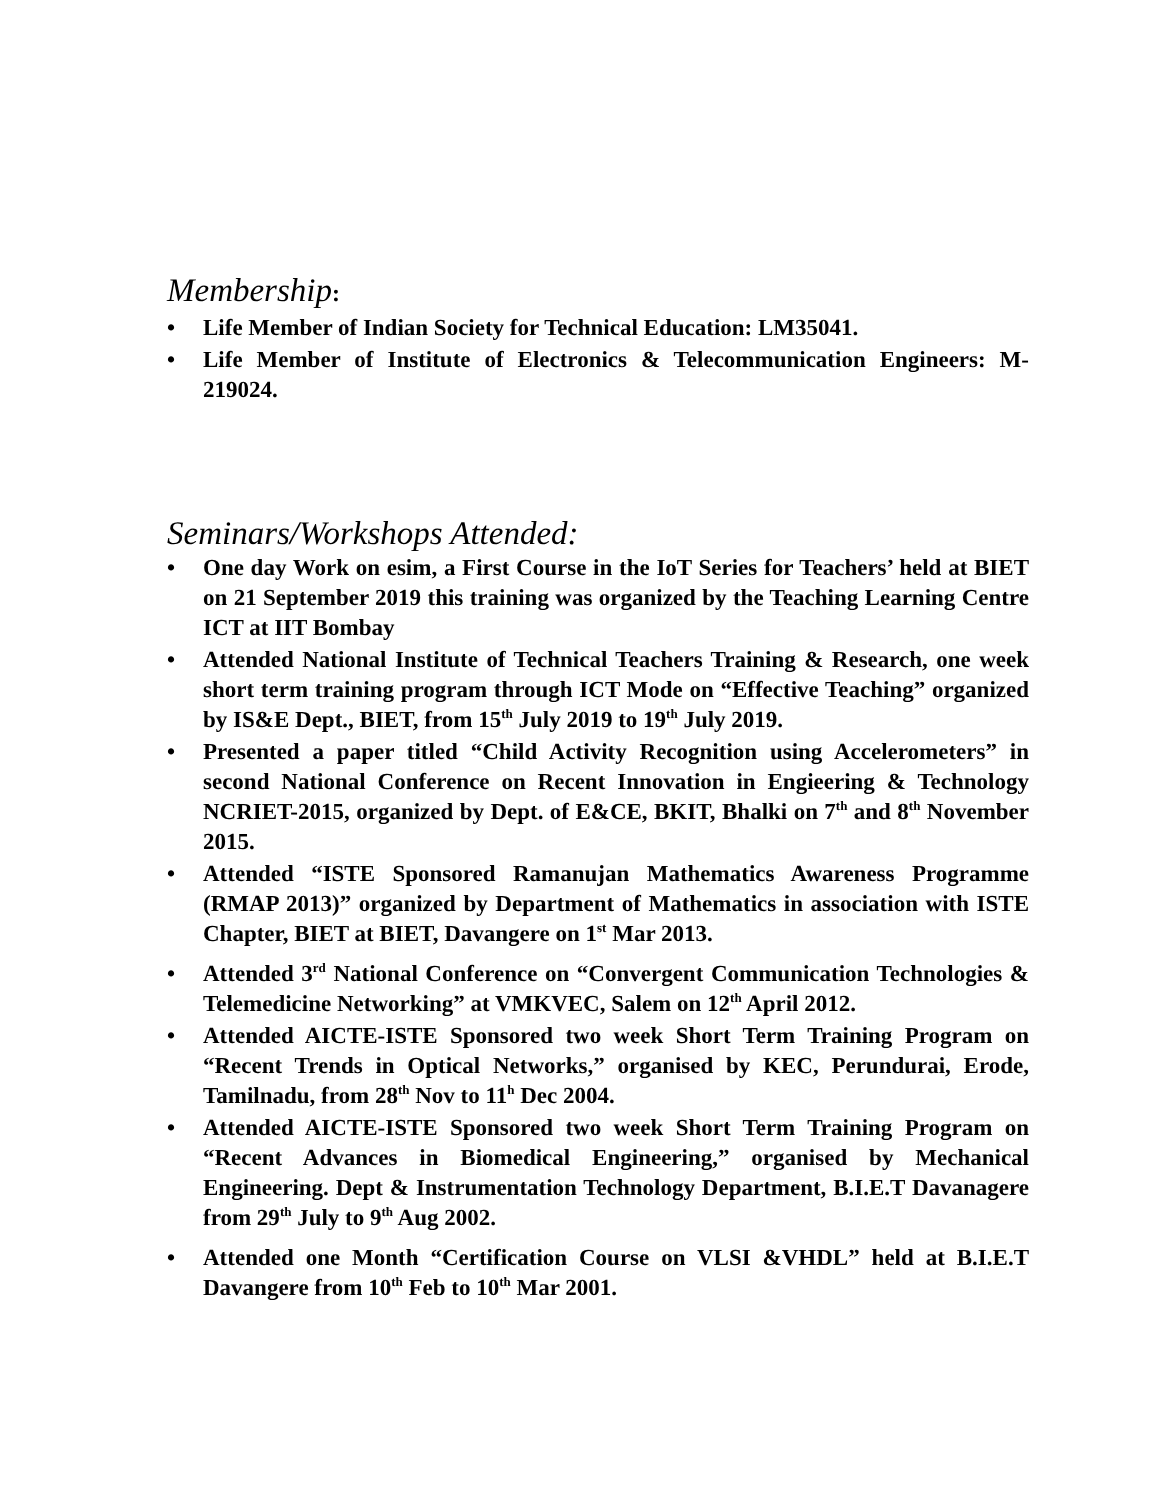Membership:
• Life Member of Indian Society for Technical Education: LM35041.
• Life Member of Institute of Electronics & Telecommunication Engineers: M-219024.
Seminars/Workshops Attended:
• One day Work on esim, a First Course in the IoT Series for Teachers’ held at BIET on 21 September 2019 this training was organized by the Teaching Learning Centre ICT at IIT Bombay
• Attended National Institute of Technical Teachers Training & Research, one week short term training program through ICT Mode on “Effective Teaching” organized by IS&E Dept., BIET, from 15<sup>th</sup> July 2019 to 19<sup>th</sup> July 2019.
• Presented a paper titled “Child Activity Recognition using Accelerometers” in second National Conference on Recent Innovation in Engieering & Technology NCRIET-2015, organized by Dept. of E&CE, BKIT, Bhalki on 7<sup>th</sup> and 8<sup>th</sup> November 2015.
• Attended “ISTE Sponsored Ramanujan Mathematics Awareness Programme (RMAP 2013)” organized by Department of Mathematics in association with ISTE Chapter, BIET at BIET, Davangere on 1<sup>st</sup> Mar 2013.
• Attended 3<sup>rd</sup> National Conference on “Convergent Communication Technologies & Telemedicine Networking” at VMKVEC, Salem on 12<sup>th</sup> April 2012.
• Attended AICTE-ISTE Sponsored two week Short Term Training Program on “Recent Trends in Optical Networks,” organised by KEC, Perundurai, Erode, Tamilnadu, from 28<sup>th</sup> Nov to 11<sup>h</sup> Dec 2004.
• Attended AICTE-ISTE Sponsored two week Short Term Training Program on “Recent Advances in Biomedical Engineering,” organised by Mechanical Engineering. Dept & Instrumentation Technology Department, B.I.E.T Davanagere from 29<sup>th</sup> July to 9<sup>th</sup> Aug 2002.
• Attended one Month “Certification Course on VLSI &VHDL” held at B.I.E.T Davangere from 10<sup>th</sup> Feb to 10<sup>th</sup> Mar 2001.